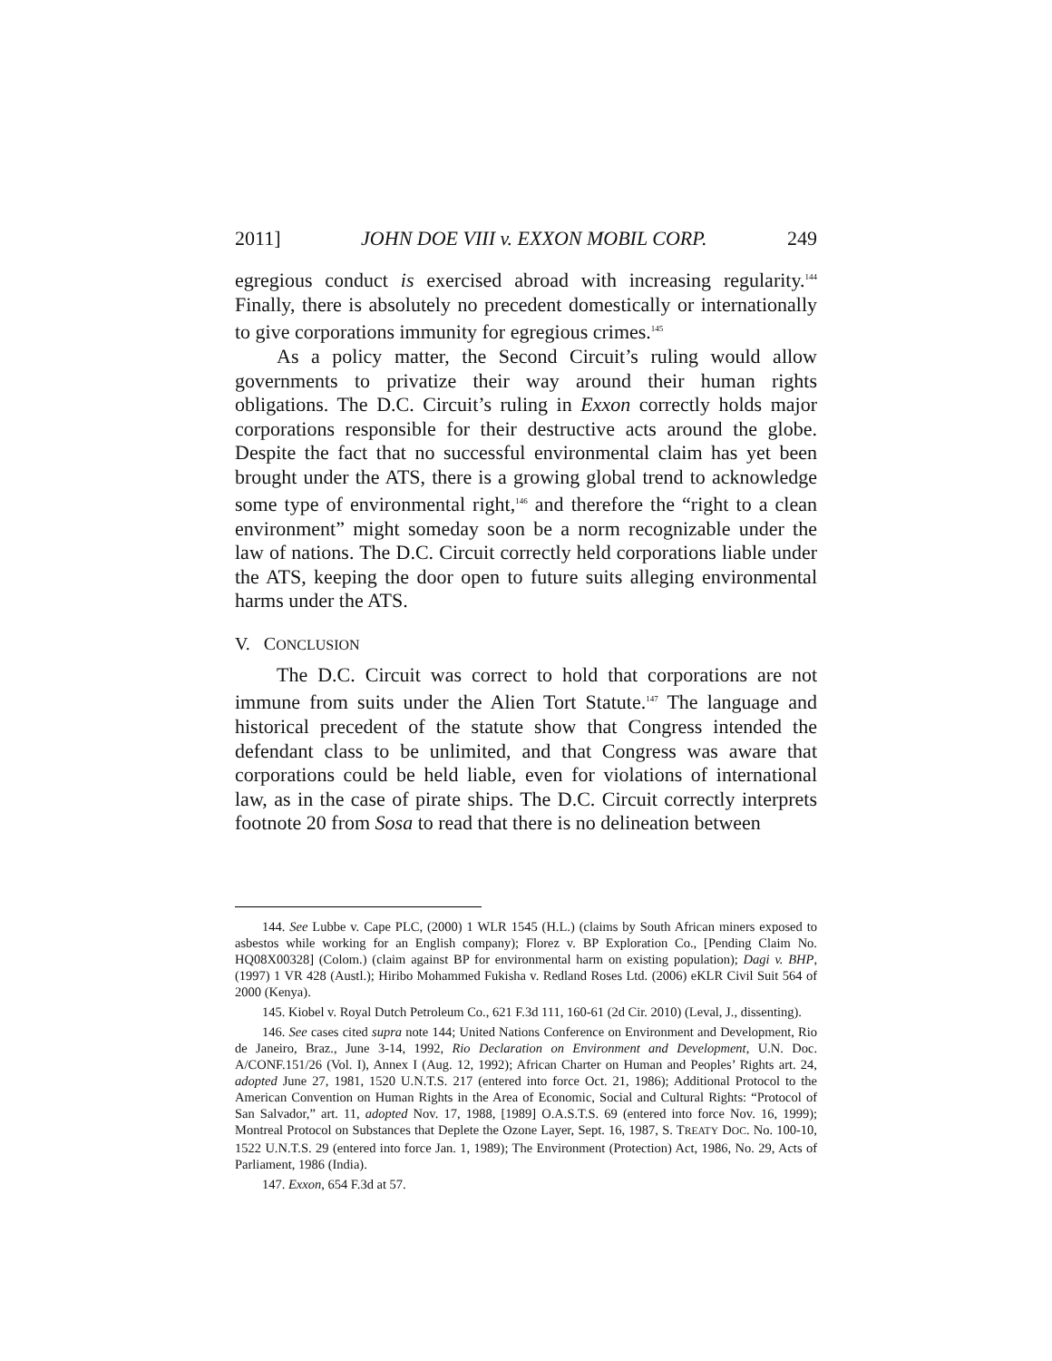2011] JOHN DOE VIII v. EXXON MOBIL CORP. 249
egregious conduct is exercised abroad with increasing regularity.<sup>144</sup> Finally, there is absolutely no precedent domestically or internationally to give corporations immunity for egregious crimes.<sup>145</sup>
As a policy matter, the Second Circuit’s ruling would allow governments to privatize their way around their human rights obligations. The D.C. Circuit’s ruling in Exxon correctly holds major corporations responsible for their destructive acts around the globe. Despite the fact that no successful environmental claim has yet been brought under the ATS, there is a growing global trend to acknowledge some type of environmental right,<sup>146</sup> and therefore the “right to a clean environment” might someday soon be a norm recognizable under the law of nations. The D.C. Circuit correctly held corporations liable under the ATS, keeping the door open to future suits alleging environmental harms under the ATS.
V. CONCLUSION
The D.C. Circuit was correct to hold that corporations are not immune from suits under the Alien Tort Statute.<sup>147</sup> The language and historical precedent of the statute show that Congress intended the defendant class to be unlimited, and that Congress was aware that corporations could be held liable, even for violations of international law, as in the case of pirate ships. The D.C. Circuit correctly interprets footnote 20 from Sosa to read that there is no delineation between
144. See Lubbe v. Cape PLC, (2000) 1 WLR 1545 (H.L.) (claims by South African miners exposed to asbestos while working for an English company); Florez v. BP Exploration Co., [Pending Claim No. HQ08X00328] (Colom.) (claim against BP for environmental harm on existing population); Dagi v. BHP, (1997) 1 VR 428 (Austl.); Hiribo Mohammed Fukisha v. Redland Roses Ltd. (2006) eKLR Civil Suit 564 of 2000 (Kenya).
145. Kiobel v. Royal Dutch Petroleum Co., 621 F.3d 111, 160-61 (2d Cir. 2010) (Leval, J., dissenting).
146. See cases cited supra note 144; United Nations Conference on Environment and Development, Rio de Janeiro, Braz., June 3-14, 1992, Rio Declaration on Environment and Development, U.N. Doc. A/CONF.151/26 (Vol. I), Annex I (Aug. 12, 1992); African Charter on Human and Peoples’ Rights art. 24, adopted June 27, 1981, 1520 U.N.T.S. 217 (entered into force Oct. 21, 1986); Additional Protocol to the American Convention on Human Rights in the Area of Economic, Social and Cultural Rights: “Protocol of San Salvador,” art. 11, adopted Nov. 17, 1988, [1989] O.A.S.T.S. 69 (entered into force Nov. 16, 1999); Montreal Protocol on Substances that Deplete the Ozone Layer, Sept. 16, 1987, S. TREATY DOC. No. 100-10, 1522 U.N.T.S. 29 (entered into force Jan. 1, 1989); The Environment (Protection) Act, 1986, No. 29, Acts of Parliament, 1986 (India).
147. Exxon, 654 F.3d at 57.